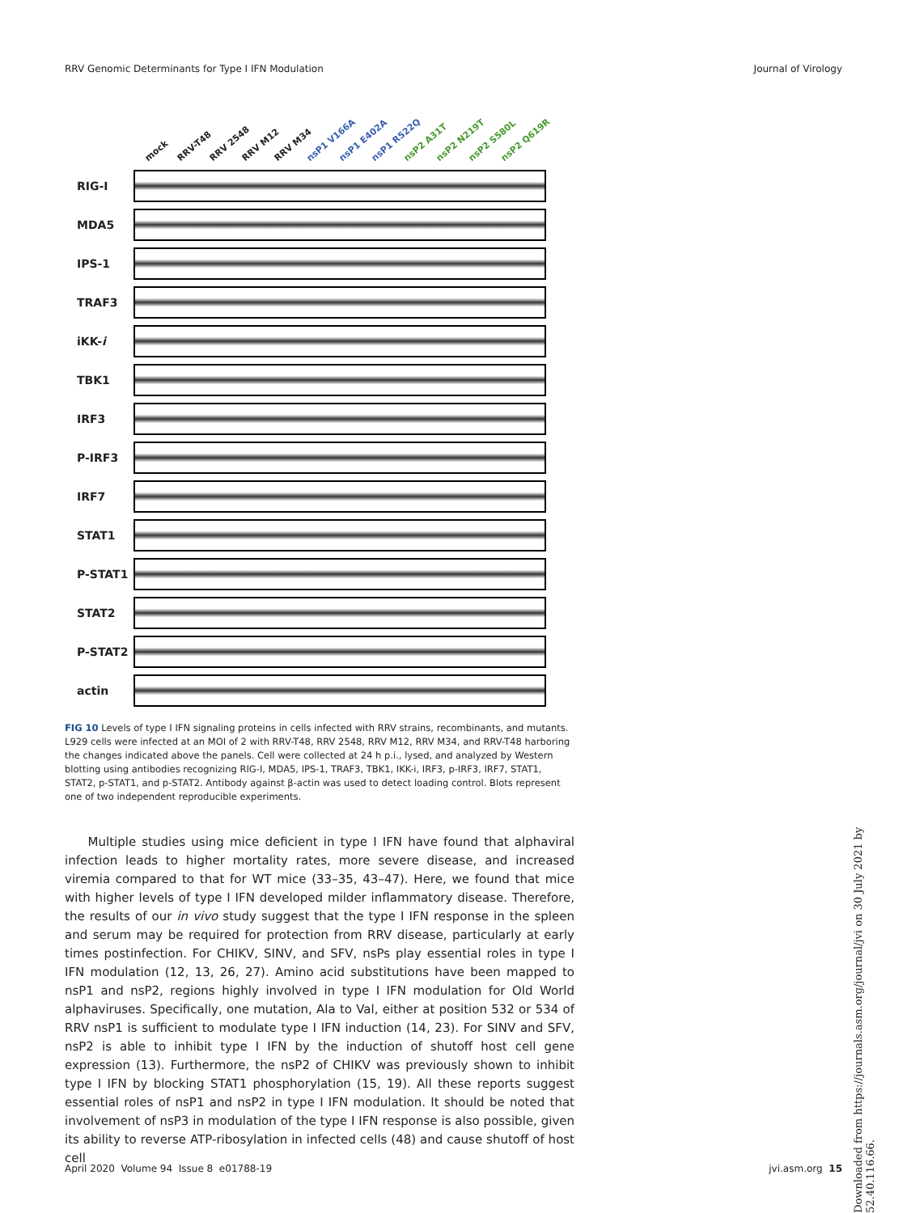RRV Genomic Determinants for Type I IFN Modulation Journal of Virology
mock RRV-T48 RRV 2548 RRV M12 RRV M34 nsP1 V166A nsP1 E402A nsP1 R522Q nsP2 A31T nsP2 N219T nsP2 S580L nsP2 Q619R
RIG-I
MDA5
IPS-1
TRAF3
iKK-i
TBK1
IRF3
P-IRF3
IRF7
STAT1
P-STAT1
STAT2
P-STAT2
actin
FIG 10 Levels of type I IFN signaling proteins in cells infected with RRV strains, recombinants, and mutants. L929 cells were infected at an MOI of 2 with RRV-T48, RRV 2548, RRV M12, RRV M34, and RRV-T48 harboring the changes indicated above the panels. Cell were collected at 24 h p.i., lysed, and analyzed by Western blotting using antibodies recognizing RIG-I, MDA5, IPS-1, TRAF3, TBK1, IKK-i, IRF3, p-IRF3, IRF7, STAT1, STAT2, p-STAT1, and p-STAT2. Antibody against β-actin was used to detect loading control. Blots represent one of two independent reproducible experiments.
Multiple studies using mice deficient in type I IFN have found that alphaviral infection leads to higher mortality rates, more severe disease, and increased viremia compared to that for WT mice (33–35, 43–47). Here, we found that mice with higher levels of type I IFN developed milder inflammatory disease. Therefore, the results of our in vivo study suggest that the type I IFN response in the spleen and serum may be required for protection from RRV disease, particularly at early times postinfection. For CHIKV, SINV, and SFV, nsPs play essential roles in type I IFN modulation (12, 13, 26, 27). Amino acid substitutions have been mapped to nsP1 and nsP2, regions highly involved in type I IFN modulation for Old World alphaviruses. Specifically, one mutation, Ala to Val, either at position 532 or 534 of RRV nsP1 is sufficient to modulate type I IFN induction (14, 23). For SINV and SFV, nsP2 is able to inhibit type I IFN by the induction of shutoff host cell gene expression (13). Furthermore, the nsP2 of CHIKV was previously shown to inhibit type I IFN by blocking STAT1 phosphorylation (15, 19). All these reports suggest essential roles of nsP1 and nsP2 in type I IFN modulation. It should be noted that involvement of nsP3 in modulation of the type I IFN response is also possible, given its ability to reverse ATP-ribosylation in infected cells (48) and cause shutoff of host cell
Downloaded from https://journals.asm.org/journal/jvi on 30 July 2021 by 52.40.116.66.
April 2020 Volume 94 Issue 8 e01788-19 jvi.asm.org 15